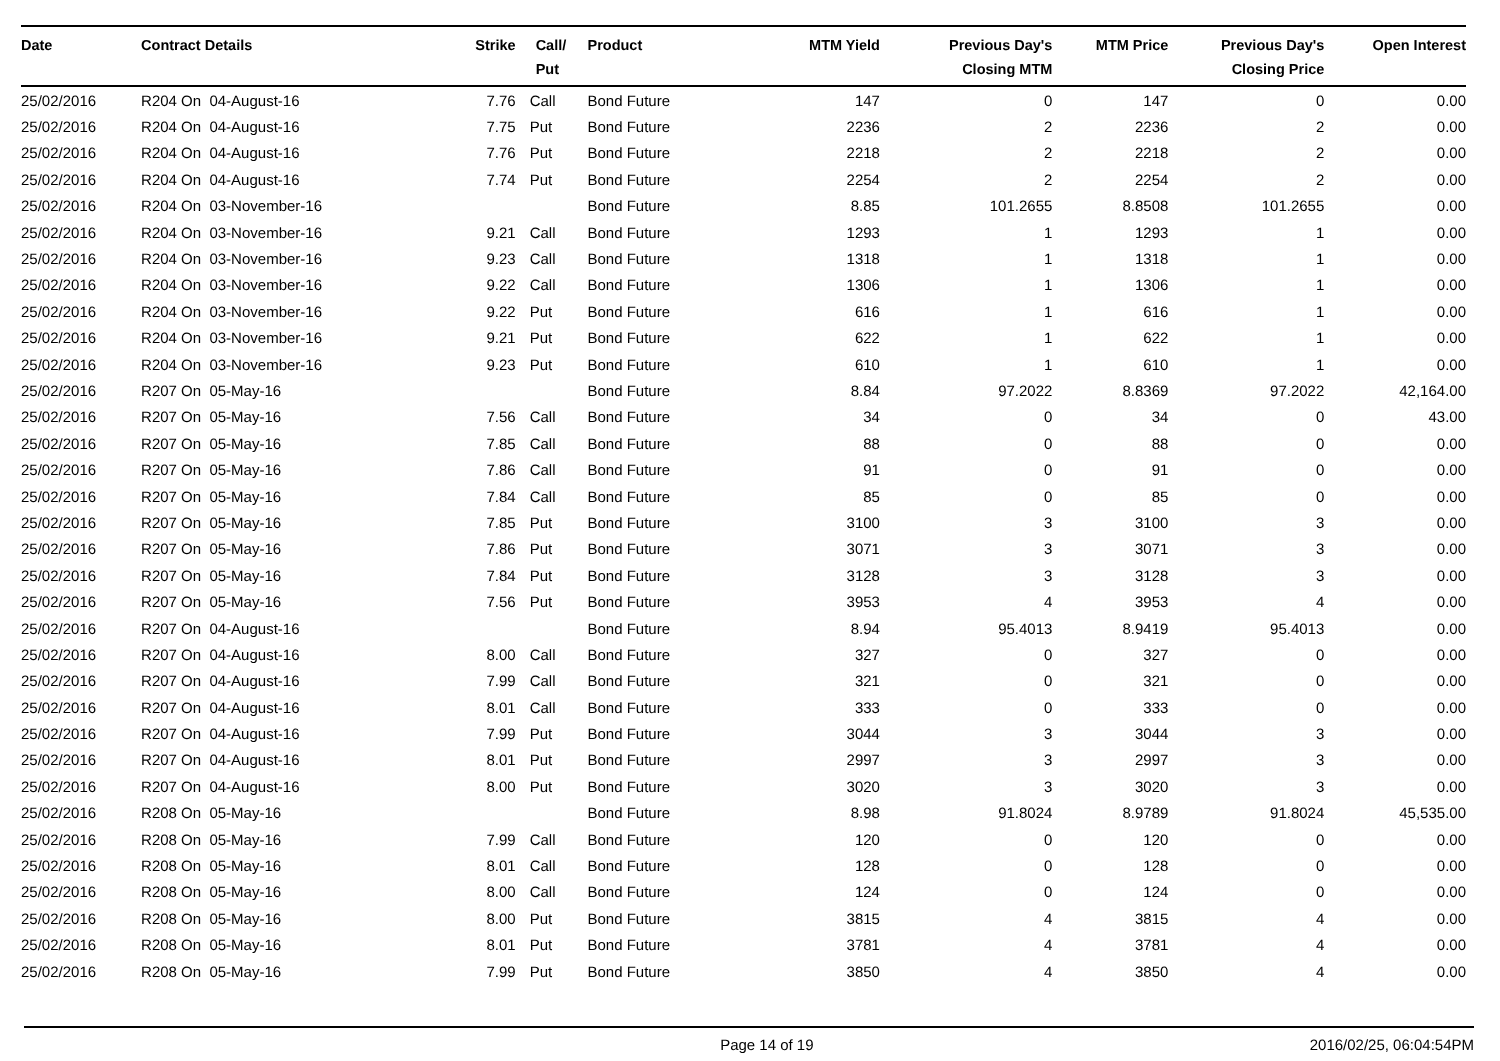| Date | Contract Details | Strike | Call/ Put | Product | MTM Yield | Previous Day's Closing MTM | MTM Price | Previous Day's Closing Price | Open Interest |
| --- | --- | --- | --- | --- | --- | --- | --- | --- | --- |
| 25/02/2016 | R204 On 04-August-16 | 7.76 | Call | Bond Future | 147 | 0 | 147 | 0 | 0.00 |
| 25/02/2016 | R204 On 04-August-16 | 7.75 | Put | Bond Future | 2236 | 2 | 2236 | 2 | 0.00 |
| 25/02/2016 | R204 On 04-August-16 | 7.76 | Put | Bond Future | 2218 | 2 | 2218 | 2 | 0.00 |
| 25/02/2016 | R204 On 04-August-16 | 7.74 | Put | Bond Future | 2254 | 2 | 2254 | 2 | 0.00 |
| 25/02/2016 | R204 On 03-November-16 | | | Bond Future | 8.85 | 101.2655 | 8.8508 | 101.2655 | 0.00 |
| 25/02/2016 | R204 On 03-November-16 | 9.21 | Call | Bond Future | 1293 | 1 | 1293 | 1 | 0.00 |
| 25/02/2016 | R204 On 03-November-16 | 9.23 | Call | Bond Future | 1318 | 1 | 1318 | 1 | 0.00 |
| 25/02/2016 | R204 On 03-November-16 | 9.22 | Call | Bond Future | 1306 | 1 | 1306 | 1 | 0.00 |
| 25/02/2016 | R204 On 03-November-16 | 9.22 | Put | Bond Future | 616 | 1 | 616 | 1 | 0.00 |
| 25/02/2016 | R204 On 03-November-16 | 9.21 | Put | Bond Future | 622 | 1 | 622 | 1 | 0.00 |
| 25/02/2016 | R204 On 03-November-16 | 9.23 | Put | Bond Future | 610 | 1 | 610 | 1 | 0.00 |
| 25/02/2016 | R207 On 05-May-16 | | | Bond Future | 8.84 | 97.2022 | 8.8369 | 97.2022 | 42,164.00 |
| 25/02/2016 | R207 On 05-May-16 | 7.56 | Call | Bond Future | 34 | 0 | 34 | 0 | 43.00 |
| 25/02/2016 | R207 On 05-May-16 | 7.85 | Call | Bond Future | 88 | 0 | 88 | 0 | 0.00 |
| 25/02/2016 | R207 On 05-May-16 | 7.86 | Call | Bond Future | 91 | 0 | 91 | 0 | 0.00 |
| 25/02/2016 | R207 On 05-May-16 | 7.84 | Call | Bond Future | 85 | 0 | 85 | 0 | 0.00 |
| 25/02/2016 | R207 On 05-May-16 | 7.85 | Put | Bond Future | 3100 | 3 | 3100 | 3 | 0.00 |
| 25/02/2016 | R207 On 05-May-16 | 7.86 | Put | Bond Future | 3071 | 3 | 3071 | 3 | 0.00 |
| 25/02/2016 | R207 On 05-May-16 | 7.84 | Put | Bond Future | 3128 | 3 | 3128 | 3 | 0.00 |
| 25/02/2016 | R207 On 05-May-16 | 7.56 | Put | Bond Future | 3953 | 4 | 3953 | 4 | 0.00 |
| 25/02/2016 | R207 On 04-August-16 | | | Bond Future | 8.94 | 95.4013 | 8.9419 | 95.4013 | 0.00 |
| 25/02/2016 | R207 On 04-August-16 | 8.00 | Call | Bond Future | 327 | 0 | 327 | 0 | 0.00 |
| 25/02/2016 | R207 On 04-August-16 | 7.99 | Call | Bond Future | 321 | 0 | 321 | 0 | 0.00 |
| 25/02/2016 | R207 On 04-August-16 | 8.01 | Call | Bond Future | 333 | 0 | 333 | 0 | 0.00 |
| 25/02/2016 | R207 On 04-August-16 | 7.99 | Put | Bond Future | 3044 | 3 | 3044 | 3 | 0.00 |
| 25/02/2016 | R207 On 04-August-16 | 8.01 | Put | Bond Future | 2997 | 3 | 2997 | 3 | 0.00 |
| 25/02/2016 | R207 On 04-August-16 | 8.00 | Put | Bond Future | 3020 | 3 | 3020 | 3 | 0.00 |
| 25/02/2016 | R208 On 05-May-16 | | | Bond Future | 8.98 | 91.8024 | 8.9789 | 91.8024 | 45,535.00 |
| 25/02/2016 | R208 On 05-May-16 | 7.99 | Call | Bond Future | 120 | 0 | 120 | 0 | 0.00 |
| 25/02/2016 | R208 On 05-May-16 | 8.01 | Call | Bond Future | 128 | 0 | 128 | 0 | 0.00 |
| 25/02/2016 | R208 On 05-May-16 | 8.00 | Call | Bond Future | 124 | 0 | 124 | 0 | 0.00 |
| 25/02/2016 | R208 On 05-May-16 | 8.00 | Put | Bond Future | 3815 | 4 | 3815 | 4 | 0.00 |
| 25/02/2016 | R208 On 05-May-16 | 8.01 | Put | Bond Future | 3781 | 4 | 3781 | 4 | 0.00 |
| 25/02/2016 | R208 On 05-May-16 | 7.99 | Put | Bond Future | 3850 | 4 | 3850 | 4 | 0.00 |
Page 14 of 19 2016/02/25, 06:04:54PM